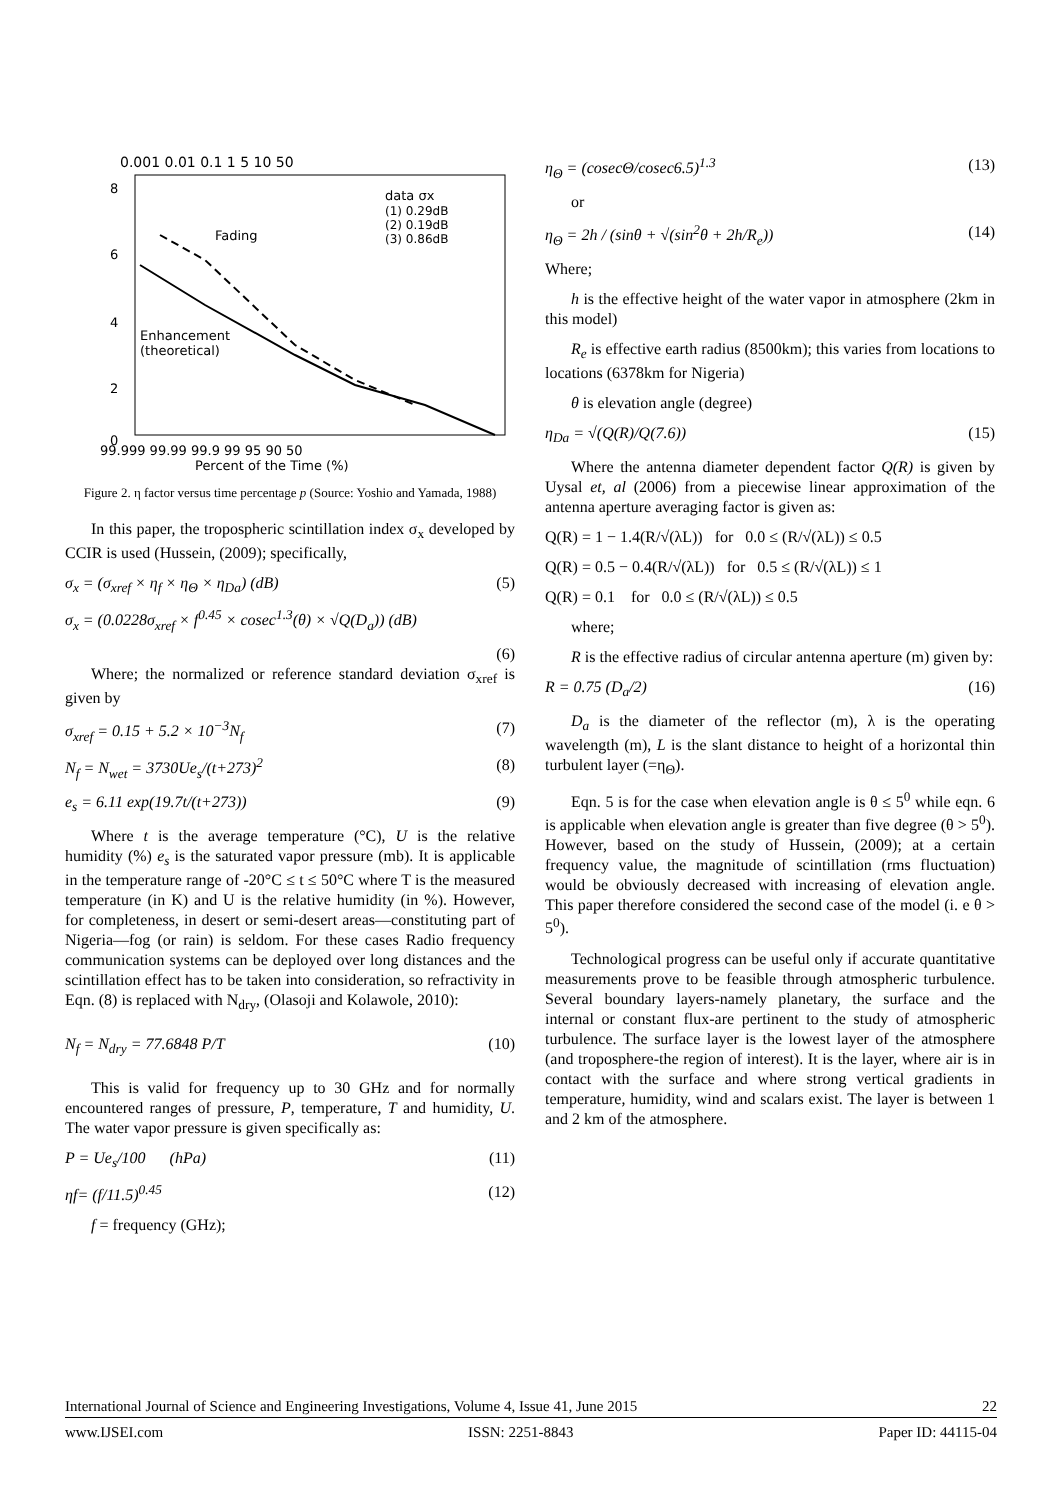0.001 0.01 0.1 1 5 10 50
0
2
4
6
8
data σx
(1) 0.29dB
(2) 0.19dB
(3) 0.86dB
Fading
Enhancement
(theoretical)
99.999 99.99 99.9 99 95 90 50
Percent of the Time (%)
Figure 2. η factor versus time percentage p (Source: Yoshio and Yamada, 1988)
In this paper, the tropospheric scintillation index σ<sub>x</sub> developed by CCIR is used (Hussein, (2009); specifically,
σ<sub>x</sub> = (σ<sub>xref</sub> × η<sub>f</sub> × η<sub>Θ</sub> × η<sub>Da</sub>) (dB) (5)
σ<sub>x</sub> = (0.0228σ<sub>xref</sub> × f<sup>0.45</sup> × cosec<sup>1.3</sup>(θ) × √Q(D<sub>a</sub>)) (dB)
(6)
Where; the normalized or reference standard deviation σ<sub>xref</sub> is given by
σ<sub>xref</sub> = 0.15 + 5.2 × 10<sup>−3</sup>N<sub>f</sub> (7)
N<sub>f</sub> = N<sub>wet</sub> = 3730Ue<sub>s</sub>/(t+273)<sup>2</sup> (8)
e<sub>s</sub> = 6.11 exp(19.7t/(t+273)) (9)
Where t is the average temperature (°C), U is the relative humidity (%) e<sub>s</sub> is the saturated vapor pressure (mb). It is applicable in the temperature range of -20°C ≤ t ≤ 50°C where T is the measured temperature (in K) and U is the relative humidity (in %). However, for completeness, in desert or semi-desert areas—constituting part of Nigeria—fog (or rain) is seldom. For these cases Radio frequency communication systems can be deployed over long distances and the scintillation effect has to be taken into consideration, so refractivity in Eqn. (8) is replaced with N<sub>dry</sub>, (Olasoji and Kolawole, 2010):
N<sub>f</sub> = N<sub>dry</sub> = 77.6848 P/T (10)
This is valid for frequency up to 30 GHz and for normally encountered ranges of pressure, P, temperature, T and humidity, U. The water vapor pressure is given specifically as:
P = Ue<sub>s</sub>/100 (hPa) (11)
ηf= (f/11.5)<sup>0.45</sup> (12)
f = frequency (GHz);
η<sub>Θ</sub> = (cosecΘ/cosec6.5)<sup>1.3</sup> (13)
or
η<sub>Θ</sub> = 2h / (sinθ + √(sin<sup>2</sup>θ + 2h/R<sub>e</sub>)) (14)
Where;
h is the effective height of the water vapor in atmosphere (2km in this model)
R<sub>e</sub> is effective earth radius (8500km); this varies from locations to locations (6378km for Nigeria)
θ is elevation angle (degree)
η<sub>Da</sub> = √(Q(R)/Q(7.6)) (15)
Where the antenna diameter dependent factor Q(R) is given by Uysal et, al (2006) from a piecewise linear approximation of the antenna aperture averaging factor is given as:
Q(R) = 1 − 1.4(R/√(λL)) for 0.0 ≤ (R/√(λL)) ≤ 0.5
Q(R) = 0.5 − 0.4(R/√(λL)) for 0.5 ≤ (R/√(λL)) ≤ 1
Q(R) = 0.1 for 0.0 ≤ (R/√(λL)) ≤ 0.5
where;
R is the effective radius of circular antenna aperture (m) given by:
R = 0.75 (D<sub>a</sub>/2) (16)
D<sub>a</sub> is the diameter of the reflector (m), λ is the operating wavelength (m), L is the slant distance to height of a horizontal thin turbulent layer (=η<sub>Θ</sub>).
Eqn. 5 is for the case when elevation angle is θ ≤ 5<sup>0</sup> while eqn. 6 is applicable when elevation angle is greater than five degree (θ > 5<sup>0</sup>). However, based on the study of Hussein, (2009); at a certain frequency value, the magnitude of scintillation (rms fluctuation) would be obviously decreased with increasing of elevation angle. This paper therefore considered the second case of the model (i. e θ > 5<sup>0</sup>).
Technological progress can be useful only if accurate quantitative measurements prove to be feasible through atmospheric turbulence. Several boundary layers-namely planetary, the surface and the internal or constant flux-are pertinent to the study of atmospheric turbulence. The surface layer is the lowest layer of the atmosphere (and troposphere-the region of interest). It is the layer, where air is in contact with the surface and where strong vertical gradients in temperature, humidity, wind and scalars exist. The layer is between 1 and 2 km of the atmosphere.
International Journal of Science and Engineering Investigations, Volume 4, Issue 41, June 2015 22
www.IJSEI.com ISSN: 2251-8843 Paper ID: 44115-04